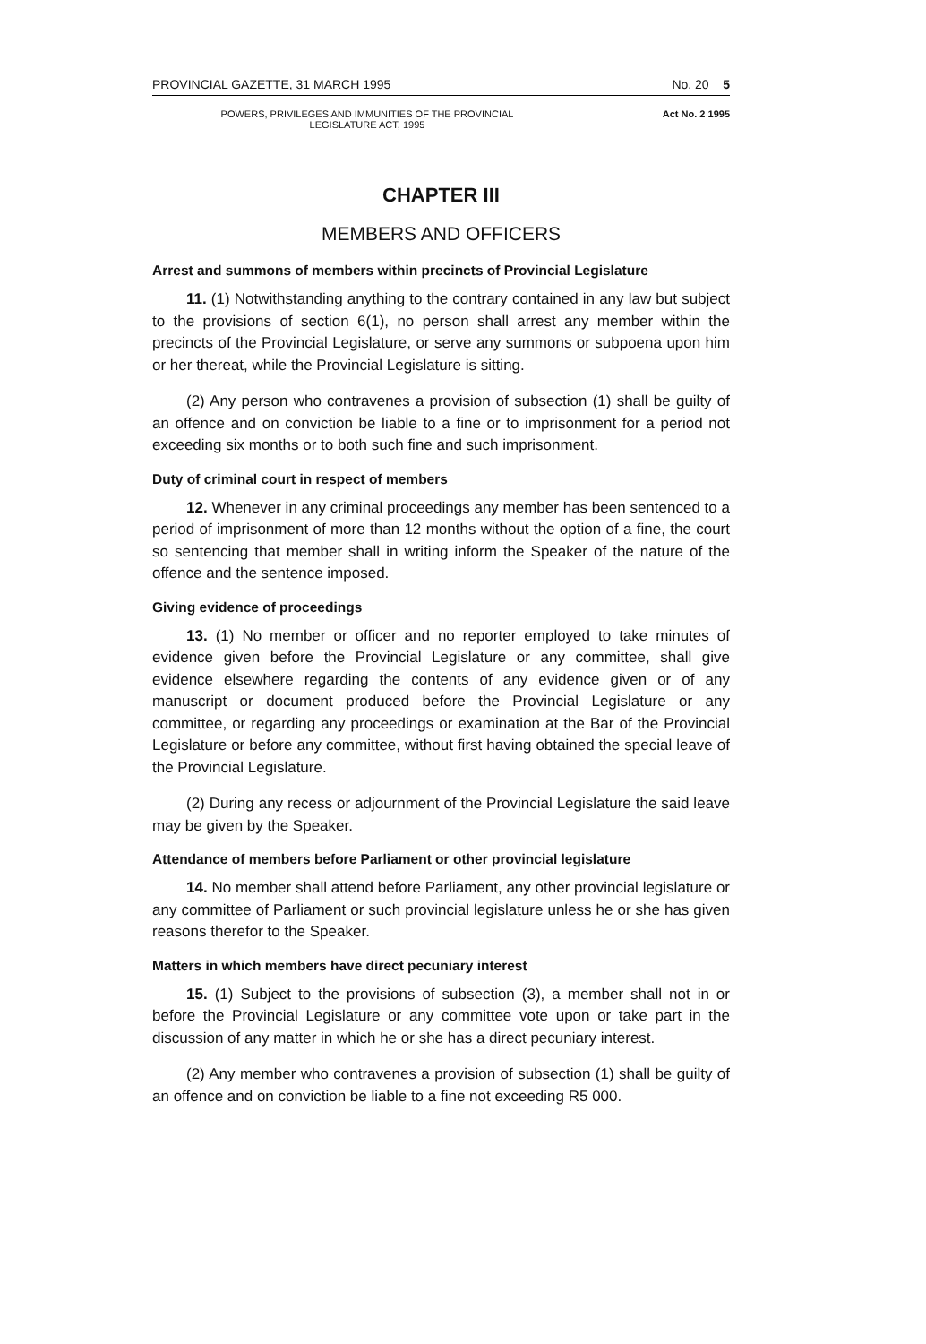PROVINCIAL GAZETTE, 31 MARCH 1995 No. 20 5
POWERS, PRIVILEGES AND IMMUNITIES OF THE PROVINCIAL
LEGISLATURE ACT, 1995
Act No. 2 1995
CHAPTER III
MEMBERS AND OFFICERS
Arrest and summons of members within precincts of Provincial Legislature
11. (1) Notwithstanding anything to the contrary contained in any law but subject to the provisions of section 6(1), no person shall arrest any member within the precincts of the Provincial Legislature, or serve any summons or subpoena upon him or her thereat, while the Provincial Legislature is sitting.
(2) Any person who contravenes a provision of subsection (1) shall be guilty of an offence and on conviction be liable to a fine or to imprisonment for a period not exceeding six months or to both such fine and such imprisonment.
Duty of criminal court in respect of members
12. Whenever in any criminal proceedings any member has been sentenced to a period of imprisonment of more than 12 months without the option of a fine, the court so sentencing that member shall in writing inform the Speaker of the nature of the offence and the sentence imposed.
Giving evidence of proceedings
13. (1) No member or officer and no reporter employed to take minutes of evidence given before the Provincial Legislature or any committee, shall give evidence elsewhere regarding the contents of any evidence given or of any manuscript or document produced before the Provincial Legislature or any committee, or regarding any proceedings or examination at the Bar of the Provincial Legislature or before any committee, without first having obtained the special leave of the Provincial Legislature.
(2) During any recess or adjournment of the Provincial Legislature the said leave may be given by the Speaker.
Attendance of members before Parliament or other provincial legislature
14. No member shall attend before Parliament, any other provincial legislature or any committee of Parliament or such provincial legislature unless he or she has given reasons therefor to the Speaker.
Matters in which members have direct pecuniary interest
15. (1) Subject to the provisions of subsection (3), a member shall not in or before the Provincial Legislature or any committee vote upon or take part in the discussion of any matter in which he or she has a direct pecuniary interest.
(2) Any member who contravenes a provision of subsection (1) shall be guilty of an offence and on conviction be liable to a fine not exceeding R5 000.